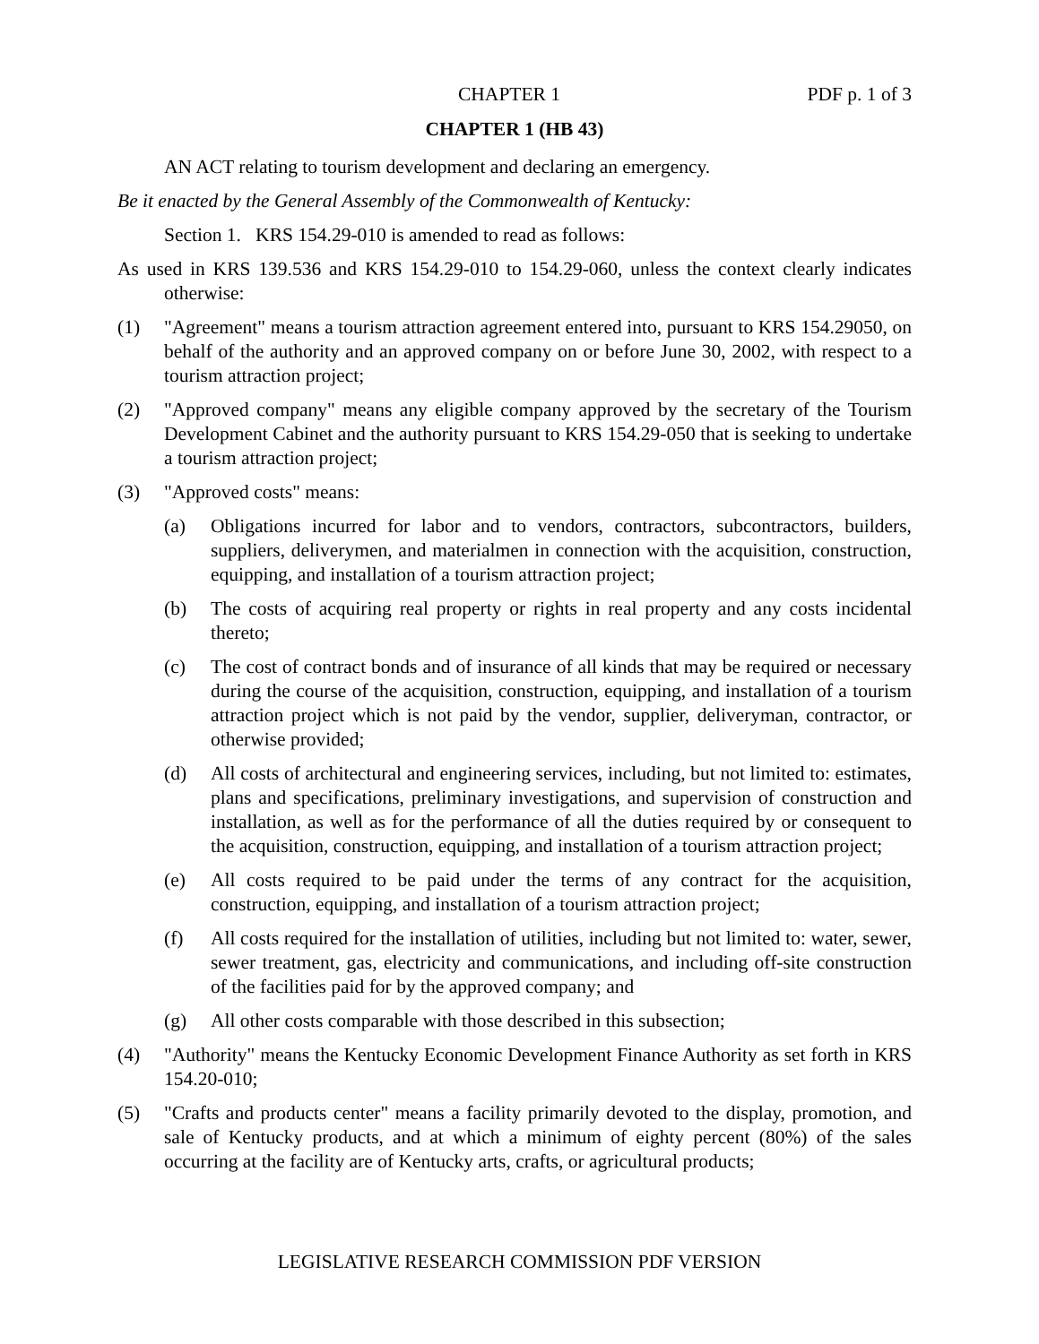CHAPTER 1 PDF p. 1 of 3
CHAPTER 1 (HB 43)
AN ACT relating to tourism development and declaring an emergency.
Be it enacted by the General Assembly of the Commonwealth of Kentucky:
Section 1. KRS 154.29-010 is amended to read as follows:
As used in KRS 139.536 and KRS 154.29-010 to 154.29-060, unless the context clearly indicates otherwise:
(1) "Agreement" means a tourism attraction agreement entered into, pursuant to KRS 154.29050, on behalf of the authority and an approved company on or before June 30, 2002, with respect to a tourism attraction project;
(2) "Approved company" means any eligible company approved by the secretary of the Tourism Development Cabinet and the authority pursuant to KRS 154.29-050 that is seeking to undertake a tourism attraction project;
(3) "Approved costs" means:
(a) Obligations incurred for labor and to vendors, contractors, subcontractors, builders, suppliers, deliverymen, and materialmen in connection with the acquisition, construction, equipping, and installation of a tourism attraction project;
(b) The costs of acquiring real property or rights in real property and any costs incidental thereto;
(c) The cost of contract bonds and of insurance of all kinds that may be required or necessary during the course of the acquisition, construction, equipping, and installation of a tourism attraction project which is not paid by the vendor, supplier, deliveryman, contractor, or otherwise provided;
(d) All costs of architectural and engineering services, including, but not limited to: estimates, plans and specifications, preliminary investigations, and supervision of construction and installation, as well as for the performance of all the duties required by or consequent to the acquisition, construction, equipping, and installation of a tourism attraction project;
(e) All costs required to be paid under the terms of any contract for the acquisition, construction, equipping, and installation of a tourism attraction project;
(f) All costs required for the installation of utilities, including but not limited to: water, sewer, sewer treatment, gas, electricity and communications, and including off-site construction of the facilities paid for by the approved company; and
(g) All other costs comparable with those described in this subsection;
(4) "Authority" means the Kentucky Economic Development Finance Authority as set forth in KRS 154.20-010;
(5) "Crafts and products center" means a facility primarily devoted to the display, promotion, and sale of Kentucky products, and at which a minimum of eighty percent (80%) of the sales occurring at the facility are of Kentucky arts, crafts, or agricultural products;
LEGISLATIVE RESEARCH COMMISSION PDF VERSION